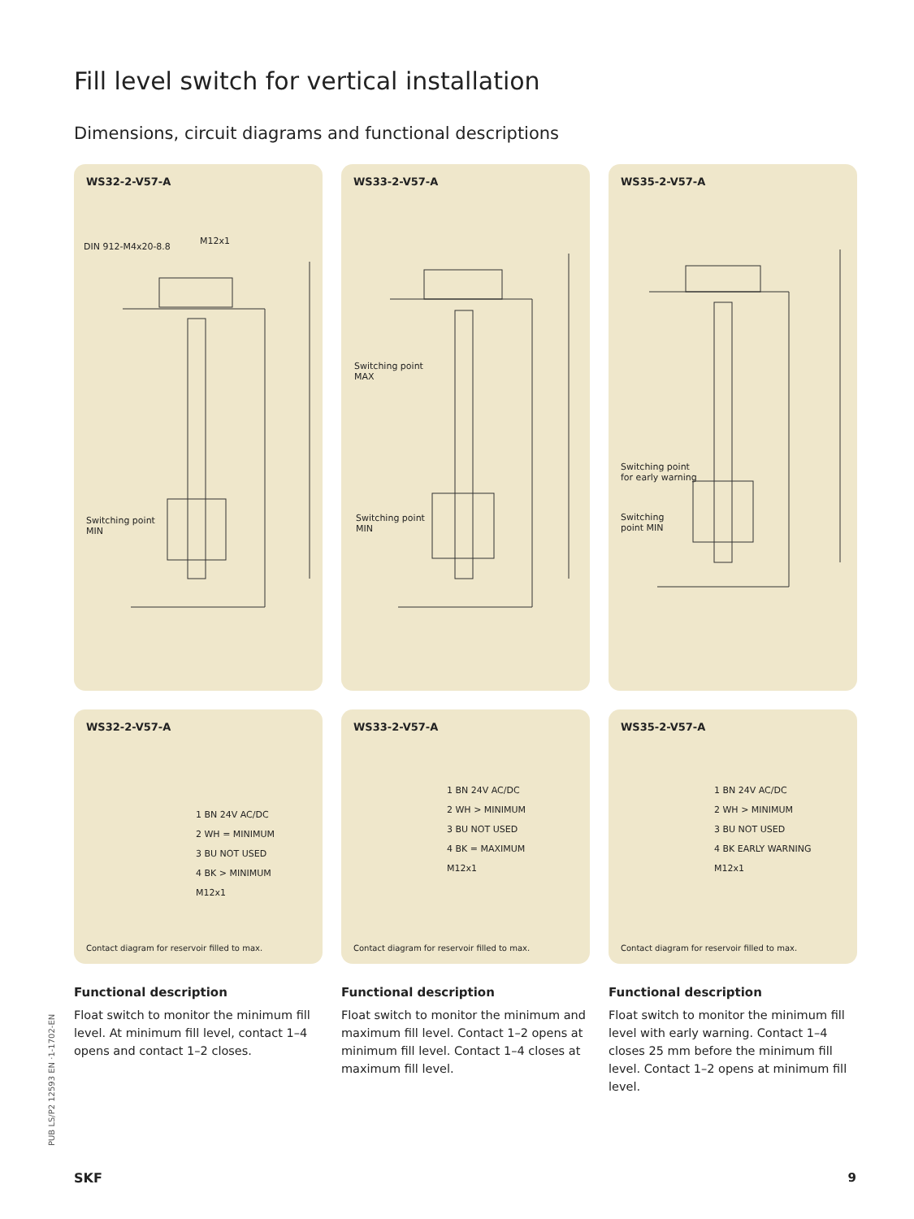Fill level switch for vertical installation
Dimensions, circuit diagrams and functional descriptions
WS32-2-V57-A
DIN 912-M4x20-8.8
M12x1
Switching point
MIN
WS33-2-V57-A
Switching point
MAX
Switching point
MIN
WS35-2-V57-A
Switching point
for early warning
Switching
point MIN
WS32-2-V57-A
1 BN 24V AC/DC
2 WH = MINIMUM
3 BU NOT USED
4 BK > MINIMUM
M12x1
Contact diagram for reservoir filled to max.
WS33-2-V57-A
1 BN 24V AC/DC
2 WH > MINIMUM
3 BU NOT USED
4 BK = MAXIMUM
M12x1
Contact diagram for reservoir filled to max.
WS35-2-V57-A
1 BN 24V AC/DC
2 WH > MINIMUM
3 BU NOT USED
4 BK EARLY WARNING
M12x1
Contact diagram for reservoir filled to max.
Functional description
Float switch to monitor the minimum fill level. At minimum fill level, contact 1–4 opens and contact 1–2 closes.
Functional description
Float switch to monitor the minimum and maximum fill level. Contact 1–2 opens at minimum fill level. Contact 1–4 closes at maximum fill level.
Functional description
Float switch to monitor the minimum fill level with early warning. Contact 1–4 closes 25 mm before the minimum fill level. Contact 1–2 opens at minimum fill level.
PUB LS/P2 12593 EN ·1-1702-EN
SKF 9